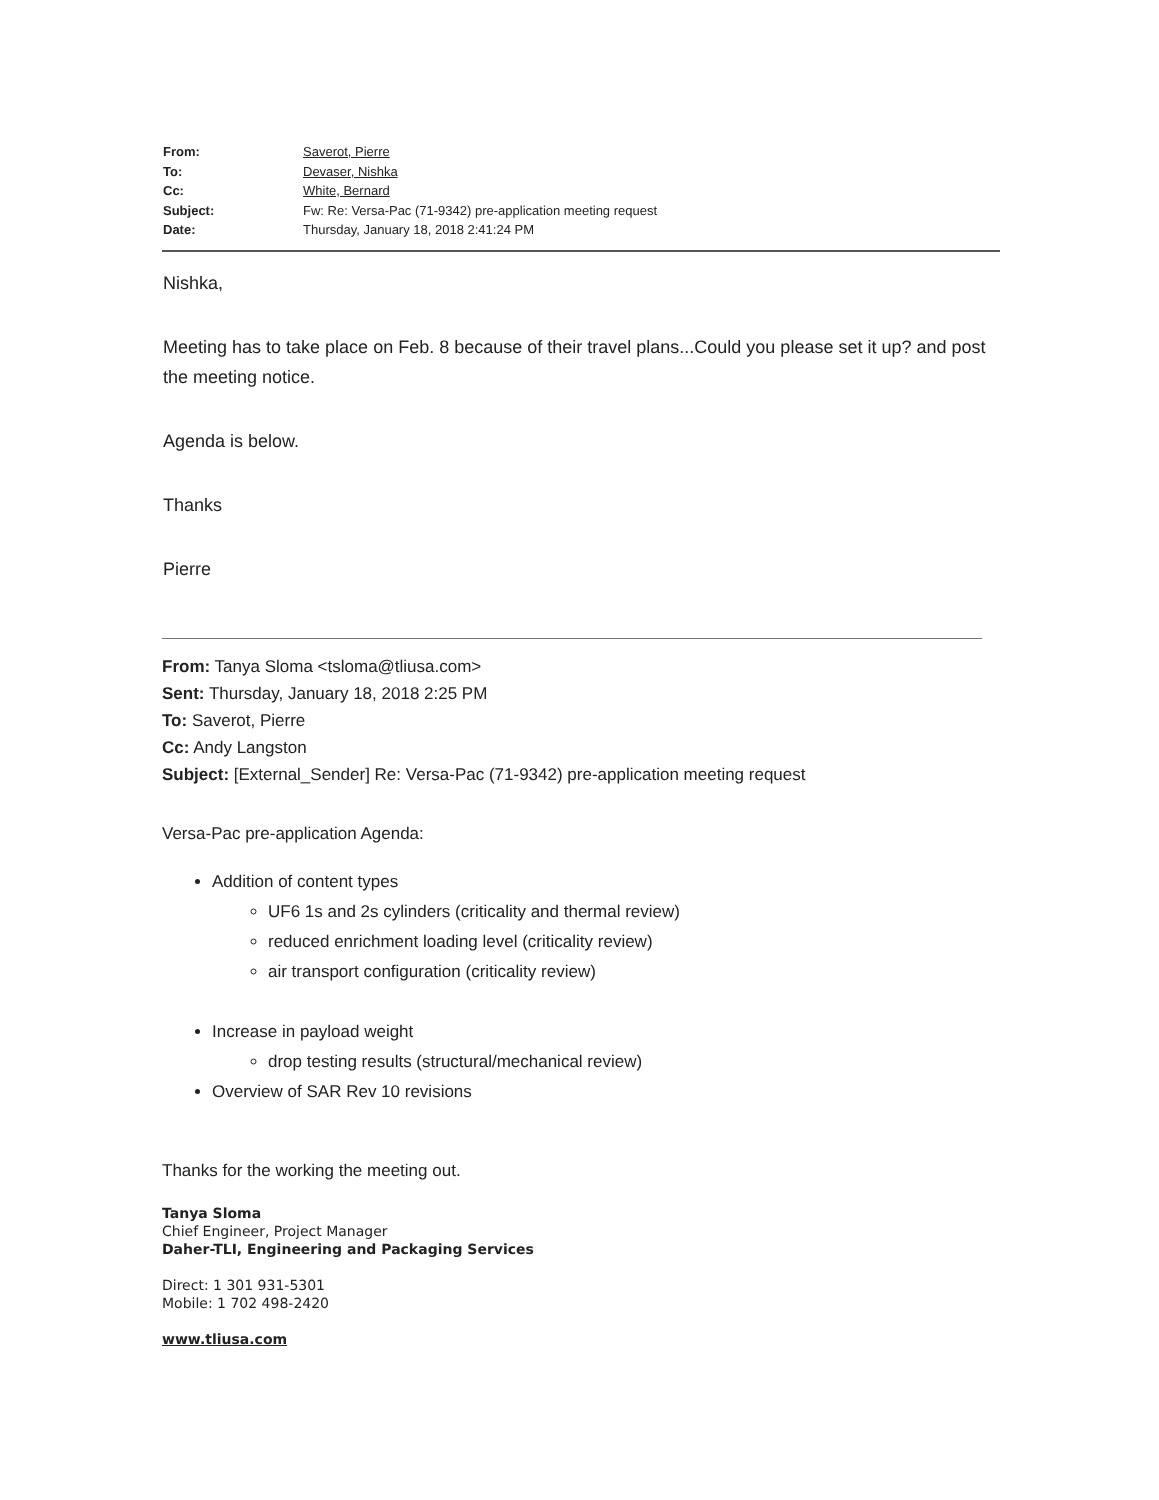| From: | Saverot, Pierre |
| To: | Devaser, Nishka |
| Cc: | White, Bernard |
| Subject: | Fw: Re: Versa-Pac (71-9342) pre-application meeting request |
| Date: | Thursday, January 18, 2018 2:41:24 PM |
Nishka,
Meeting has to take place on Feb. 8 because of their travel plans...Could you please set it up? and post the meeting notice.
Agenda is below.
Thanks
Pierre
From: Tanya Sloma <tsloma@tliusa.com>
Sent: Thursday, January 18, 2018 2:25 PM
To: Saverot, Pierre
Cc: Andy Langston
Subject: [External_Sender] Re: Versa-Pac (71-9342) pre-application meeting request
Versa-Pac pre-application Agenda:
Addition of content types
UF6 1s and 2s cylinders (criticality and thermal review)
reduced enrichment loading level (criticality review)
air transport configuration (criticality review)
Increase in payload weight
drop testing results (structural/mechanical review)
Overview of SAR Rev 10 revisions
Thanks for the working the meeting out.
Tanya Sloma
Chief Engineer, Project Manager
Daher-TLI, Engineering and Packaging Services
Direct: 1 301 931-5301
Mobile: 1 702 498-2420
www.tliusa.com